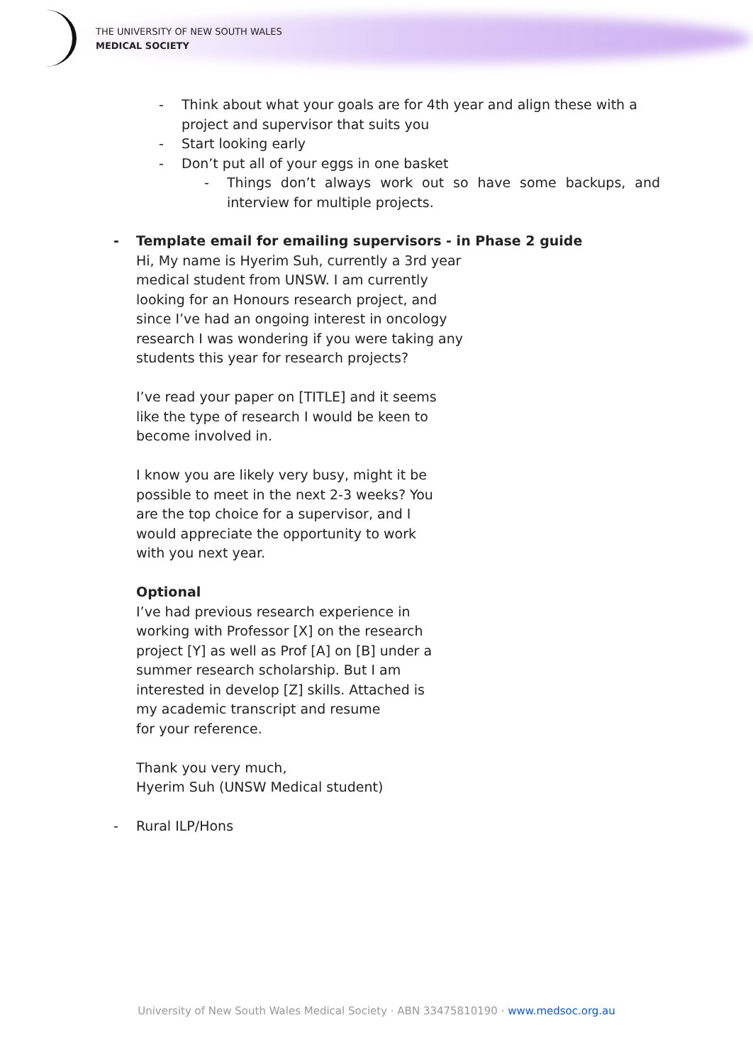THE UNIVERSITY OF NEW SOUTH WALES
MEDICAL SOCIETY
- Think about what your goals are for 4th year and align these with a project and supervisor that suits you
- Start looking early
- Don’t put all of your eggs in one basket
- Things don’t always work out so have some backups, and interview for multiple projects.
- Template email for emailing supervisors - in Phase 2 guide
Hi, My name is Hyerim Suh, currently a 3rd year medical student from UNSW. I am currently looking for an Honours research project, and since I’ve had an ongoing interest in oncology research I was wondering if you were taking any students this year for research projects?
I’ve read your paper on [TITLE] and it seems like the type of research I would be keen to become involved in.
I know you are likely very busy, might it be possible to meet in the next 2-3 weeks? You are the top choice for a supervisor, and I would appreciate the opportunity to work with you next year.
Optional
I’ve had previous research experience in working with Professor [X] on the research project [Y] as well as Prof [A] on [B] under a summer research scholarship. But I am interested in develop [Z] skills. Attached is my academic transcript and resume
for your reference.
Thank you very much,
Hyerim Suh (UNSW Medical student)
- Rural ILP/Hons
University of New South Wales Medical Society · ABN 33475810190 · www.medsoc.org.au